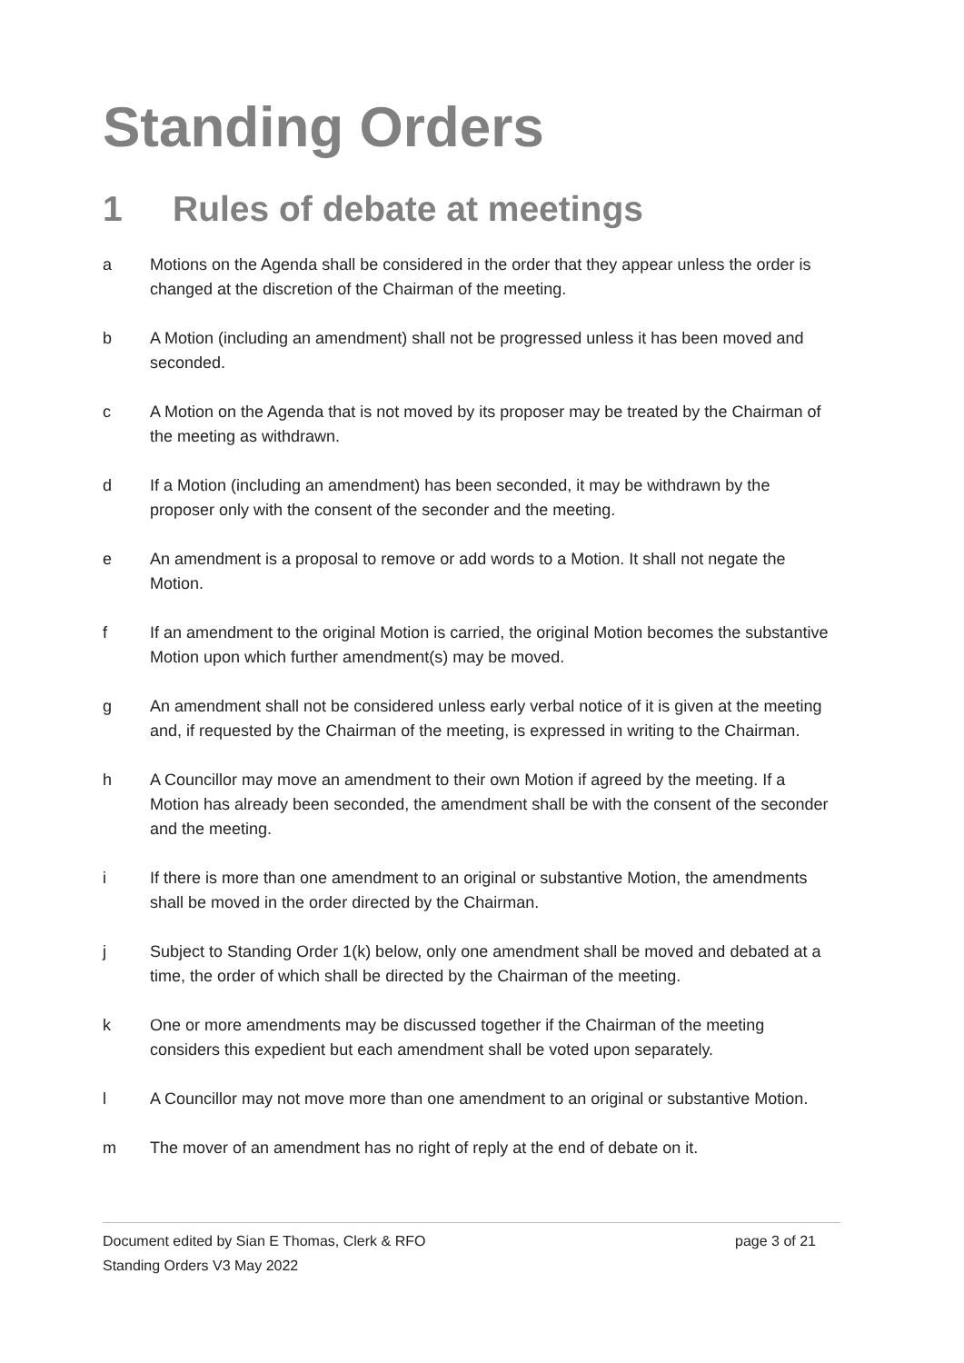Standing Orders
1 Rules of debate at meetings
a Motions on the Agenda shall be considered in the order that they appear unless the order is changed at the discretion of the Chairman of the meeting.
b A Motion (including an amendment) shall not be progressed unless it has been moved and seconded.
c A Motion on the Agenda that is not moved by its proposer may be treated by the Chairman of the meeting as withdrawn.
d If a Motion (including an amendment) has been seconded, it may be withdrawn by the proposer only with the consent of the seconder and the meeting.
e An amendment is a proposal to remove or add words to a Motion. It shall not negate the Motion.
f If an amendment to the original Motion is carried, the original Motion becomes the substantive Motion upon which further amendment(s) may be moved.
g An amendment shall not be considered unless early verbal notice of it is given at the meeting and, if requested by the Chairman of the meeting, is expressed in writing to the Chairman.
h A Councillor may move an amendment to their own Motion if agreed by the meeting. If a Motion has already been seconded, the amendment shall be with the consent of the seconder and the meeting.
i If there is more than one amendment to an original or substantive Motion, the amendments shall be moved in the order directed by the Chairman.
j Subject to Standing Order 1(k) below, only one amendment shall be moved and debated at a time, the order of which shall be directed by the Chairman of the meeting.
k One or more amendments may be discussed together if the Chairman of the meeting considers this expedient but each amendment shall be voted upon separately.
l A Councillor may not move more than one amendment to an original or substantive Motion.
m The mover of an amendment has no right of reply at the end of debate on it.
Document edited by Sian E Thomas, Clerk & RFO page 3 of 21
Standing Orders V3 May 2022